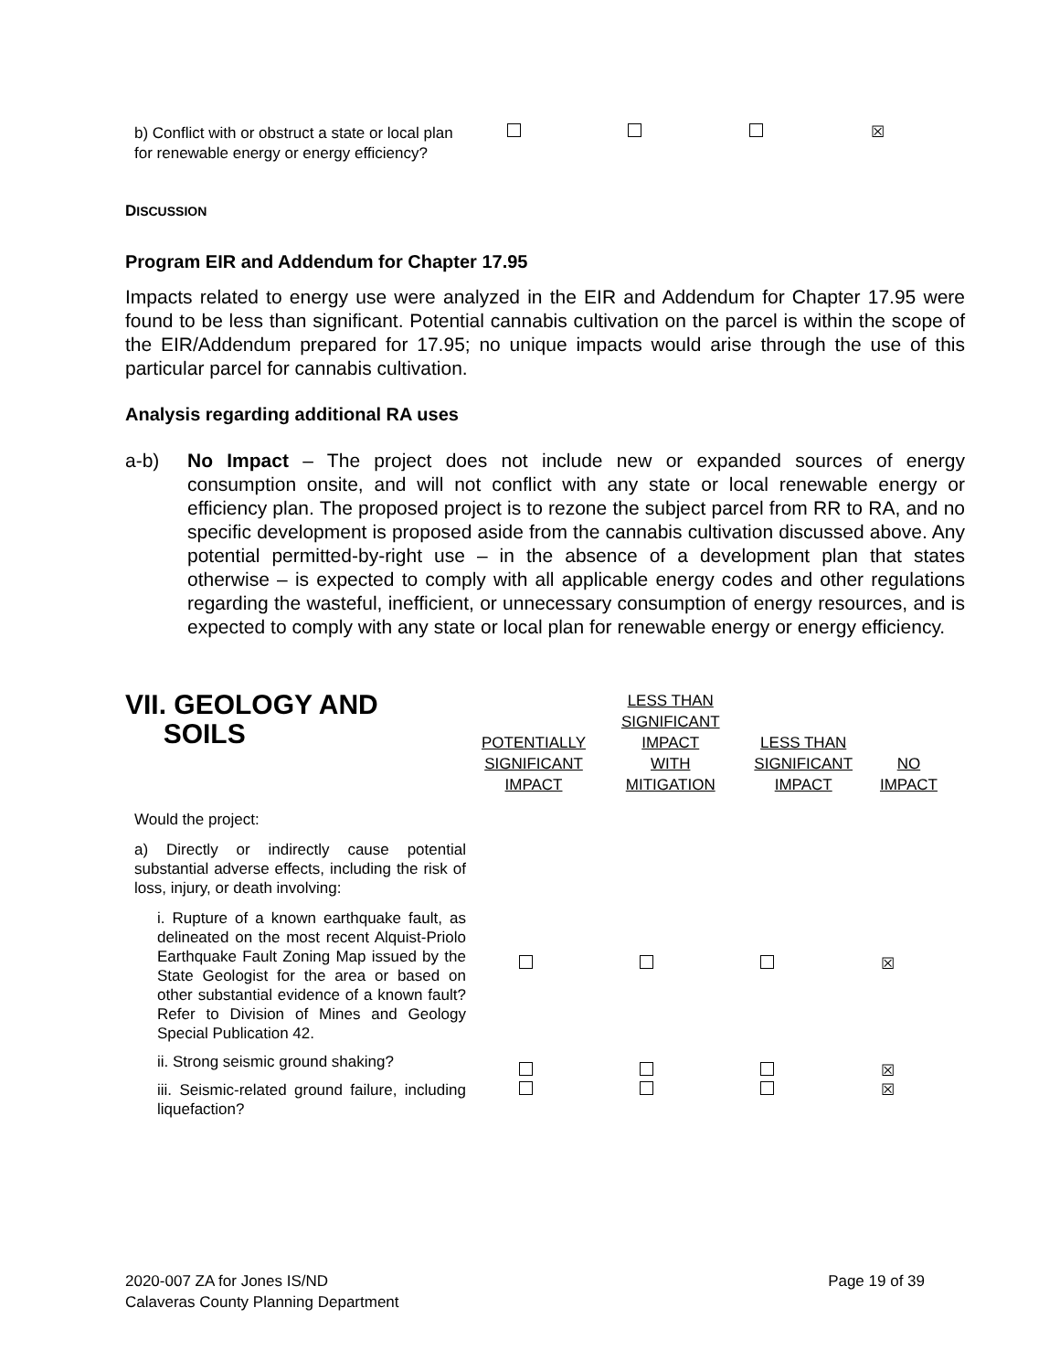| b) Conflict with or obstruct a state or local plan for renewable energy or energy efficiency? | | | | ☒ |
DISCUSSION
Program EIR and Addendum for Chapter 17.95
Impacts related to energy use were analyzed in the EIR and Addendum for Chapter 17.95 were found to be less than significant. Potential cannabis cultivation on the parcel is within the scope of the EIR/Addendum prepared for 17.95; no unique impacts would arise through the use of this particular parcel for cannabis cultivation.
Analysis regarding additional RA uses
a-b) No Impact – The project does not include new or expanded sources of energy consumption onsite, and will not conflict with any state or local renewable energy or efficiency plan. The proposed project is to rezone the subject parcel from RR to RA, and no specific development is proposed aside from the cannabis cultivation discussed above. Any potential permitted-by-right use – in the absence of a development plan that states otherwise – is expected to comply with all applicable energy codes and other regulations regarding the wasteful, inefficient, or unnecessary consumption of energy resources, and is expected to comply with any state or local plan for renewable energy or energy efficiency.
| VII. GEOLOGY AND SOILS | POTENTIALLY SIGNIFICANT IMPACT | LESS THAN SIGNIFICANT IMPACT WITH MITIGATION | LESS THAN SIGNIFICANT IMPACT | NO IMPACT |
| Would the project: | | | | |
| a) Directly or indirectly cause potential substantial adverse effects, including the risk of loss, injury, or death involving: | | | | |
| i. Rupture of a known earthquake fault, as delineated on the most recent Alquist-Priolo Earthquake Fault Zoning Map issued by the State Geologist for the area or based on other substantial evidence of a known fault? Refer to Division of Mines and Geology Special Publication 42. | | | | ☒ |
| ii. Strong seismic ground shaking? | | | | ☒ |
| iii. Seismic-related ground failure, including liquefaction? | | | | ☒ |
2020-007 ZA for Jones IS/ND
Calaveras County Planning Department
Page 19 of 39